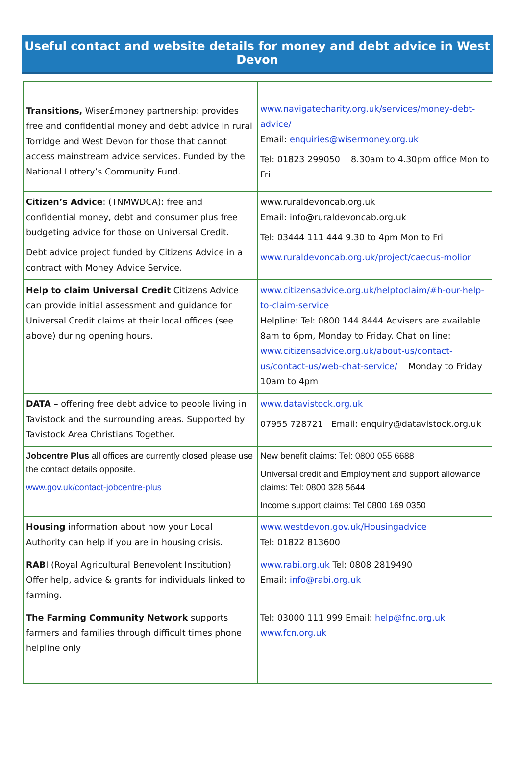Useful contact and website details for money and debt advice in West Devon
| Transitions, Wiser£money partnership: provides free and confidential money and debt advice in rural Torridge and West Devon for those that cannot access mainstream advice services. Funded by the National Lottery’s Community Fund. | www.navigatecharity.org.uk/services/money-debt-advice/ Email: enquiries@wisermoney.org.uk Tel: 01823 299050 8.30am to 4.30pm office Mon to Fri |
| Citizen’s Advice : (TNMWDCA): free and confidential money, debt and consumer plus free budgeting advice for those on Universal Credit. Debt advice project funded by Citizens Advice in a contract with Money Advice Service. | www.ruraldevoncab.org.uk Email: info@ruraldevoncab.org.uk Tel: 03444 111 444 9.30 to 4pm Mon to Fri www.ruraldevoncab.org.uk/project/caecus-molior |
| Help to claim Universal Credit Citizens Advice can provide initial assessment and guidance for Universal Credit claims at their local offices (see above) during opening hours. | www.citizensadvice.org.uk/helptoclaim/#h-our-help-to-claim-service Helpline: Tel: 0800 144 8444 Advisers are available 8am to 6pm, Monday to Friday. Chat on line: www.citizensadvice.org.uk/about-us/contact-us/contact-us/web-chat-service/ Monday to Friday 10am to 4pm |
| DATA – offering free debt advice to people living in Tavistock and the surrounding areas. Supported by Tavistock Area Christians Together. | www.datavistock.org.uk 07955 728721 Email: enquiry@datavistock.org.uk |
| Jobcentre Plus all offices are currently closed please use the contact details opposite. www.gov.uk/contact-jobcentre-plus | New benefit claims: Tel: 0800 055 6688 Universal credit and Employment and support allowance claims: Tel: 0800 328 5644 Income support claims: Tel 0800 169 0350 |
| Housing information about how your Local Authority can help if you are in housing crisis. | www.westdevon.gov.uk/Housingadvice Tel: 01822 813600 |
| RAB I (Royal Agricultural Benevolent Institution) Offer help, advice & grants for individuals linked to farming. | www.rabi.org.uk Tel: 0808 2819490 Email: info@rabi.org.uk |
| The Farming Community Network supports farmers and families through difficult times phone helpline only | Tel: 03000 111 999 Email: help@fnc.org.uk www.fcn.org.uk |